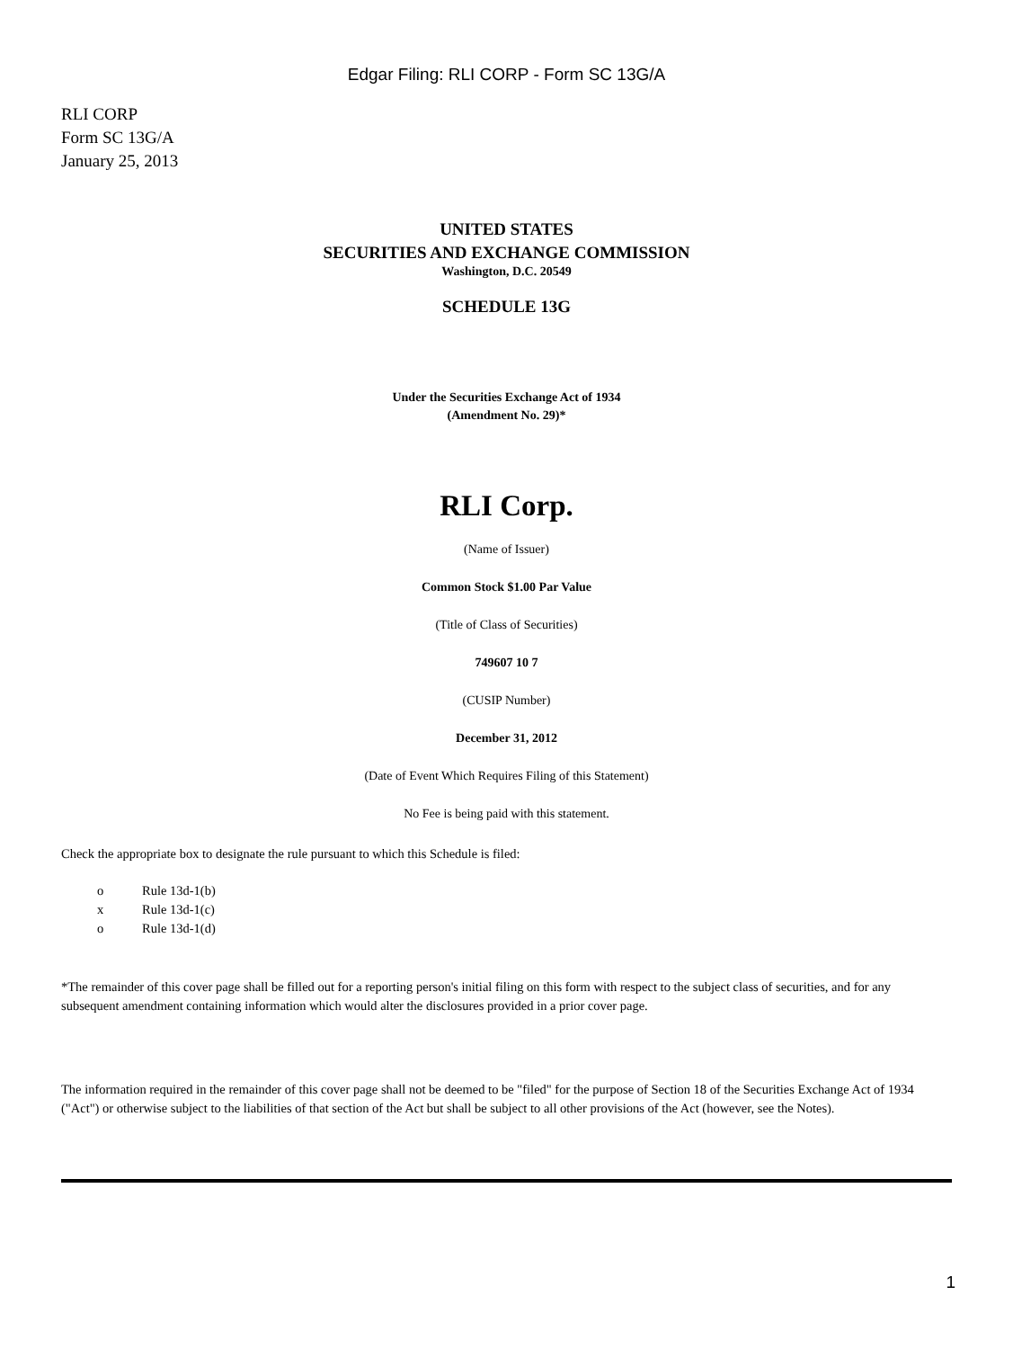Edgar Filing: RLI CORP - Form SC 13G/A
RLI CORP
Form SC 13G/A
January 25, 2013
UNITED STATES
SECURITIES AND EXCHANGE COMMISSION
Washington, D.C. 20549
SCHEDULE 13G
Under the Securities Exchange Act of 1934
(Amendment No. 29)*
RLI Corp.
(Name of Issuer)
Common Stock $1.00 Par Value
(Title of Class of Securities)
749607 10 7
(CUSIP Number)
December 31, 2012
(Date of Event Which Requires Filing of this Statement)
No Fee is being paid with this statement.
Check the appropriate box to designate the rule pursuant to which this Schedule is filed:
o Rule 13d-1(b)
x Rule 13d-1(c)
o Rule 13d-1(d)
*The remainder of this cover page shall be filled out for a reporting person's initial filing on this form with respect to the subject class of securities, and for any subsequent amendment containing information which would alter the disclosures provided in a prior cover page.
The information required in the remainder of this cover page shall not be deemed to be "filed" for the purpose of Section 18 of the Securities Exchange Act of 1934 ("Act") or otherwise subject to the liabilities of that section of the Act but shall be subject to all other provisions of the Act (however, see the Notes).
1